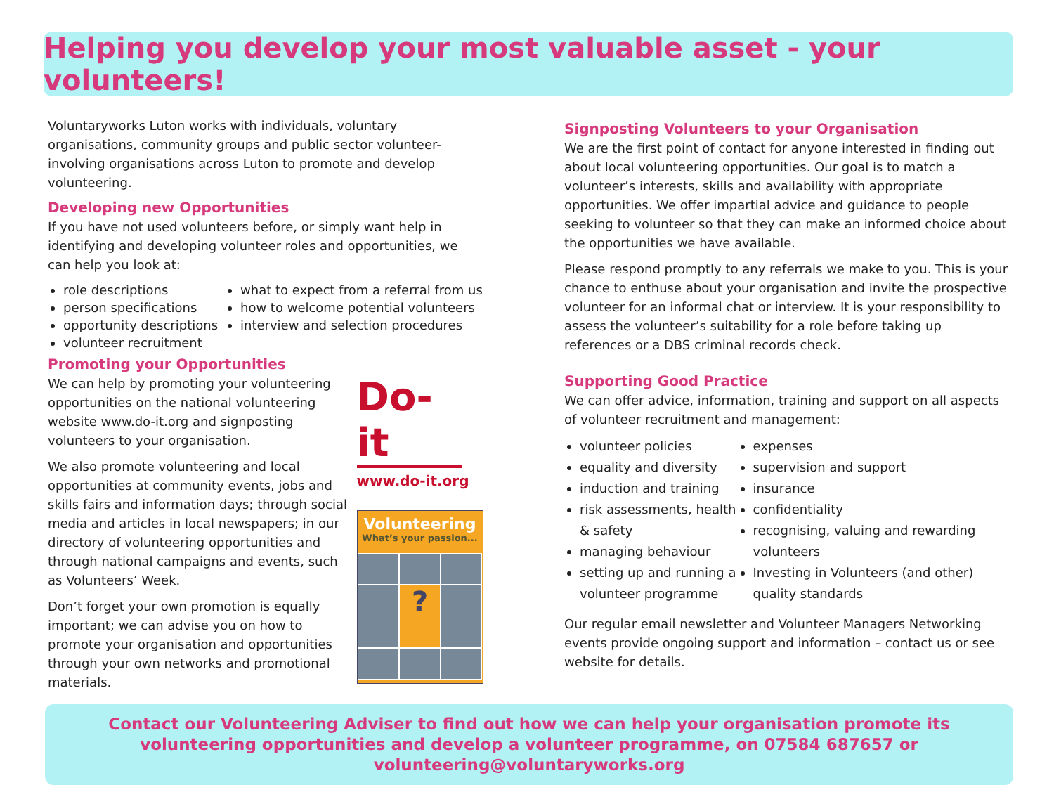Helping you develop your most valuable asset - your volunteers!
Voluntaryworks Luton works with individuals, voluntary organisations, community groups and public sector volunteer-involving organisations across Luton to promote and develop volunteering.
Developing new Opportunities
If you have not used volunteers before, or simply want help in identifying and developing volunteer roles and opportunities, we can help you look at:
role descriptions
person specifications
opportunity descriptions
volunteer recruitment
what to expect from a referral from us
how to welcome potential volunteers
interview and selection procedures
Promoting your Opportunities
We can help by promoting your volunteering opportunities on the national volunteering website www.do-it.org and signposting volunteers to your organisation.
We also promote volunteering and local opportunities at community events, jobs and skills fairs and information days; through social media and articles in local newspapers; in our directory of volunteering opportunities and through national campaigns and events, such as Volunteers’ Week.
Don’t forget your own promotion is equally important; we can advise you on how to promote your organisation and opportunities through your own networks and promotional materials.
Do-it
www.do-it.org
Volunteering
What’s your passion...
?
Signposting Volunteers to your Organisation
We are the first point of contact for anyone interested in finding out about local volunteering opportunities. Our goal is to match a volunteer’s interests, skills and availability with appropriate opportunities. We offer impartial advice and guidance to people seeking to volunteer so that they can make an informed choice about the opportunities we have available.
Please respond promptly to any referrals we make to you. This is your chance to enthuse about your organisation and invite the prospective volunteer for an informal chat or interview. It is your responsibility to assess the volunteer’s suitability for a role before taking up references or a DBS criminal records check.
Supporting Good Practice
We can offer advice, information, training and support on all aspects of volunteer recruitment and management:
volunteer policies
equality and diversity
induction and training
risk assessments, health & safety
managing behaviour
setting up and running a volunteer programme
expenses
supervision and support
insurance
confidentiality
recognising, valuing and rewarding volunteers
Investing in Volunteers (and other) quality standards
Our regular email newsletter and Volunteer Managers Networking events provide ongoing support and information – contact us or see website for details.
Contact our Volunteering Adviser to find out how we can help your organisation promote its volunteering opportunities and develop a volunteer programme, on 07584 687657 or volunteering@voluntaryworks.org